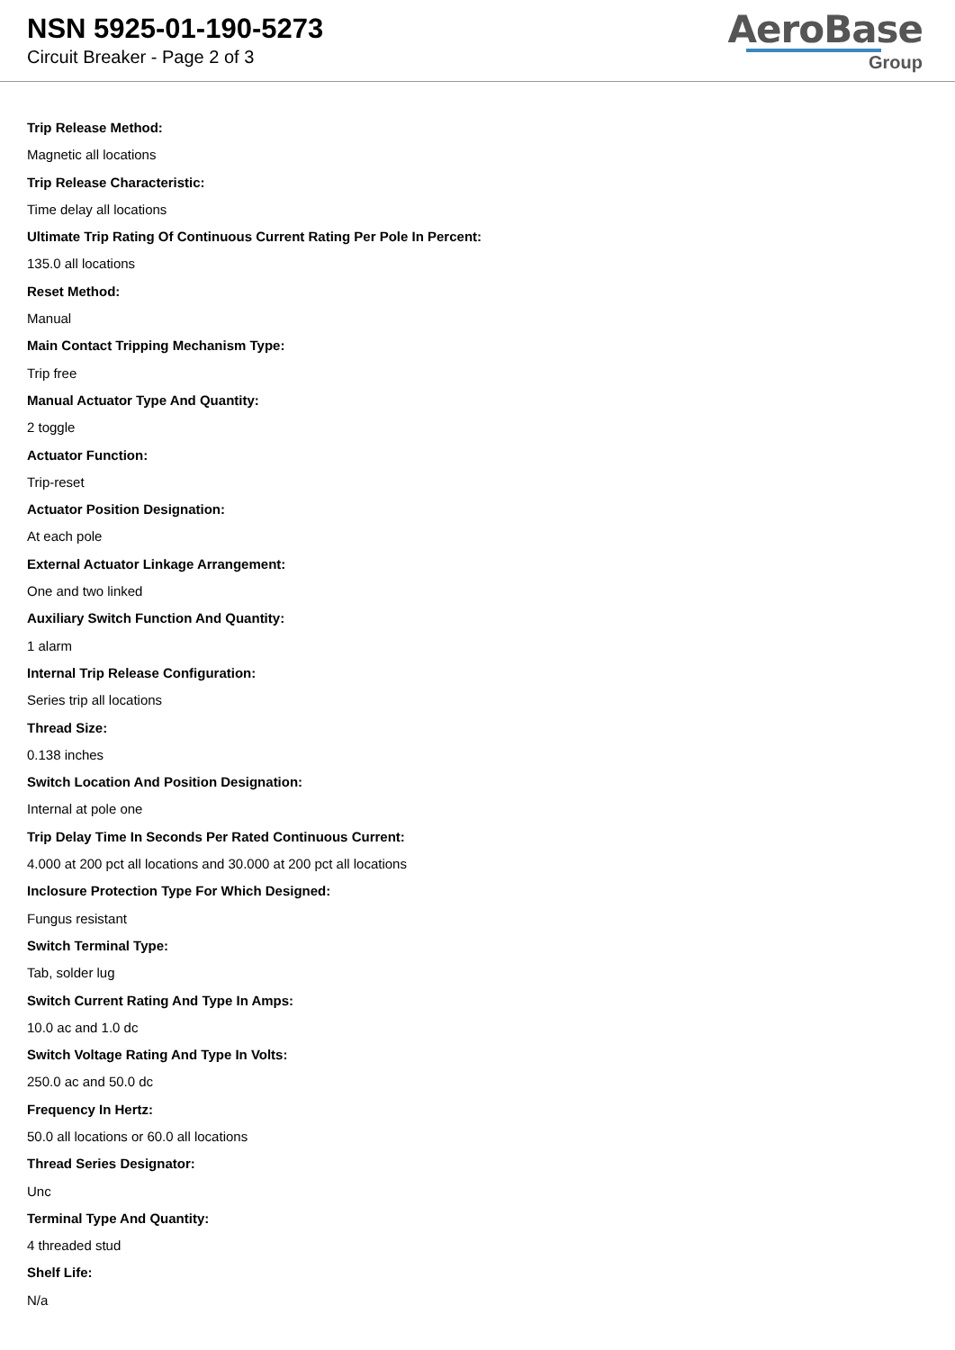NSN 5925-01-190-5273
Circuit Breaker - Page 2 of 3
AeroBase
Group
Trip Release Method:
Magnetic all locations
Trip Release Characteristic:
Time delay all locations
Ultimate Trip Rating Of Continuous Current Rating Per Pole In Percent:
135.0 all locations
Reset Method:
Manual
Main Contact Tripping Mechanism Type:
Trip free
Manual Actuator Type And Quantity:
2 toggle
Actuator Function:
Trip-reset
Actuator Position Designation:
At each pole
External Actuator Linkage Arrangement:
One and two linked
Auxiliary Switch Function And Quantity:
1 alarm
Internal Trip Release Configuration:
Series trip all locations
Thread Size:
0.138 inches
Switch Location And Position Designation:
Internal at pole one
Trip Delay Time In Seconds Per Rated Continuous Current:
4.000 at 200 pct all locations and 30.000 at 200 pct all locations
Inclosure Protection Type For Which Designed:
Fungus resistant
Switch Terminal Type:
Tab, solder lug
Switch Current Rating And Type In Amps:
10.0 ac and 1.0 dc
Switch Voltage Rating And Type In Volts:
250.0 ac and 50.0 dc
Frequency In Hertz:
50.0 all locations or 60.0 all locations
Thread Series Designator:
Unc
Terminal Type And Quantity:
4 threaded stud
Shelf Life:
N/a